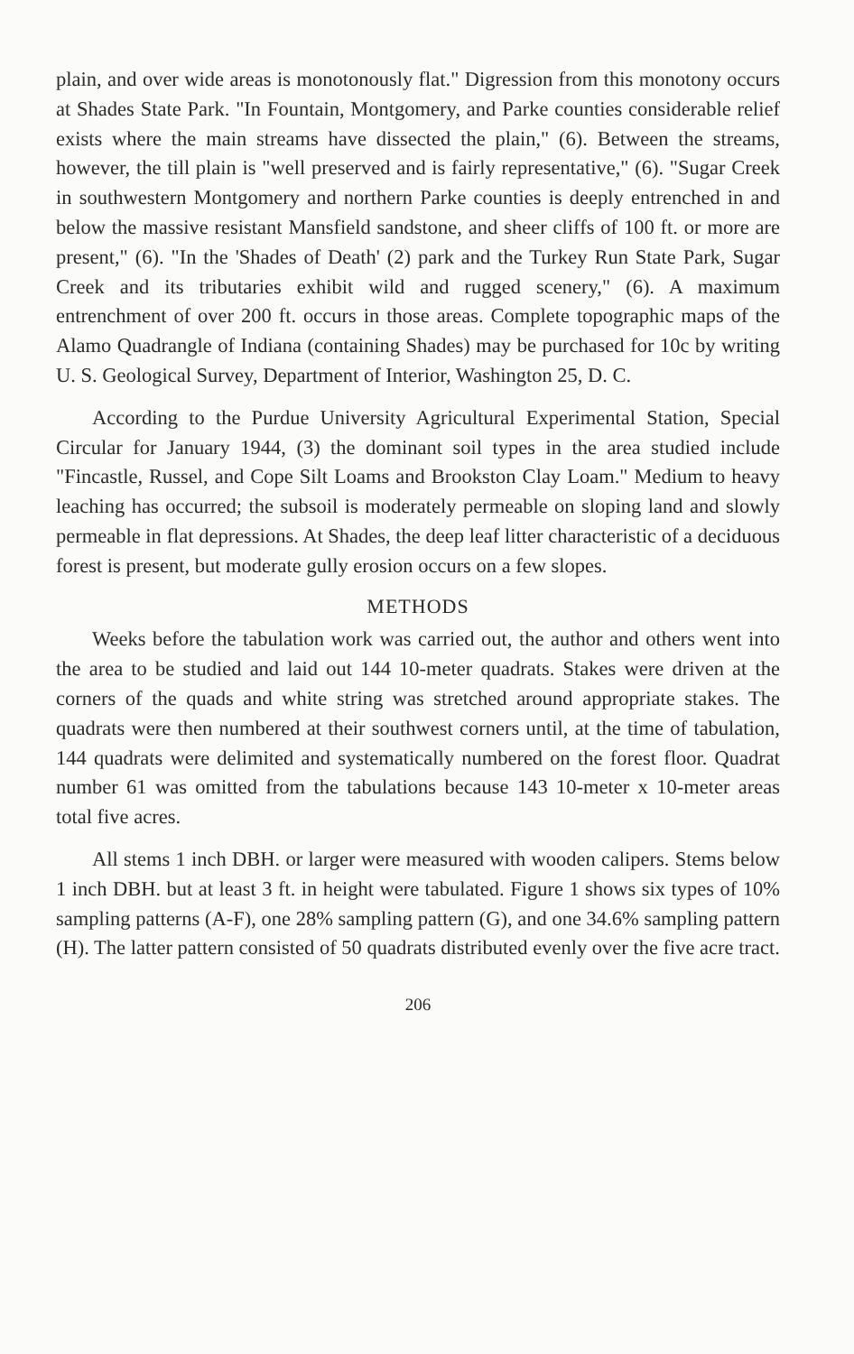plain, and over wide areas is monotonously flat." Digression from this monotony occurs at Shades State Park. "In Fountain, Montgomery, and Parke counties considerable relief exists where the main streams have dissected the plain," (6). Between the streams, however, the till plain is "well preserved and is fairly representative," (6). "Sugar Creek in southwestern Montgomery and northern Parke counties is deeply entrenched in and below the massive resistant Mansfield sandstone, and sheer cliffs of 100 ft. or more are present," (6). "In the 'Shades of Death' (2) park and the Turkey Run State Park, Sugar Creek and its tributaries exhibit wild and rugged scenery," (6). A maximum entrenchment of over 200 ft. occurs in those areas. Complete topographic maps of the Alamo Quadrangle of Indiana (containing Shades) may be purchased for 10c by writing U. S. Geological Survey, Department of Interior, Washington 25, D. C.
According to the Purdue University Agricultural Experimental Station, Special Circular for January 1944, (3) the dominant soil types in the area studied include "Fincastle, Russel, and Cope Silt Loams and Brookston Clay Loam." Medium to heavy leaching has occurred; the subsoil is moderately permeable on sloping land and slowly permeable in flat depressions. At Shades, the deep leaf litter characteristic of a deciduous forest is present, but moderate gully erosion occurs on a few slopes.
METHODS
Weeks before the tabulation work was carried out, the author and others went into the area to be studied and laid out 144 10-meter quadrats. Stakes were driven at the corners of the quads and white string was stretched around appropriate stakes. The quadrats were then numbered at their southwest corners until, at the time of tabulation, 144 quadrats were delimited and systematically numbered on the forest floor. Quadrat number 61 was omitted from the tabulations because 143 10-meter x 10-meter areas total five acres.
All stems 1 inch DBH. or larger were measured with wooden calipers. Stems below 1 inch DBH. but at least 3 ft. in height were tabulated. Figure 1 shows six types of 10% sampling patterns (A-F), one 28% sampling pattern (G), and one 34.6% sampling pattern (H). The latter pattern consisted of 50 quadrats distributed evenly over the five acre tract.
206